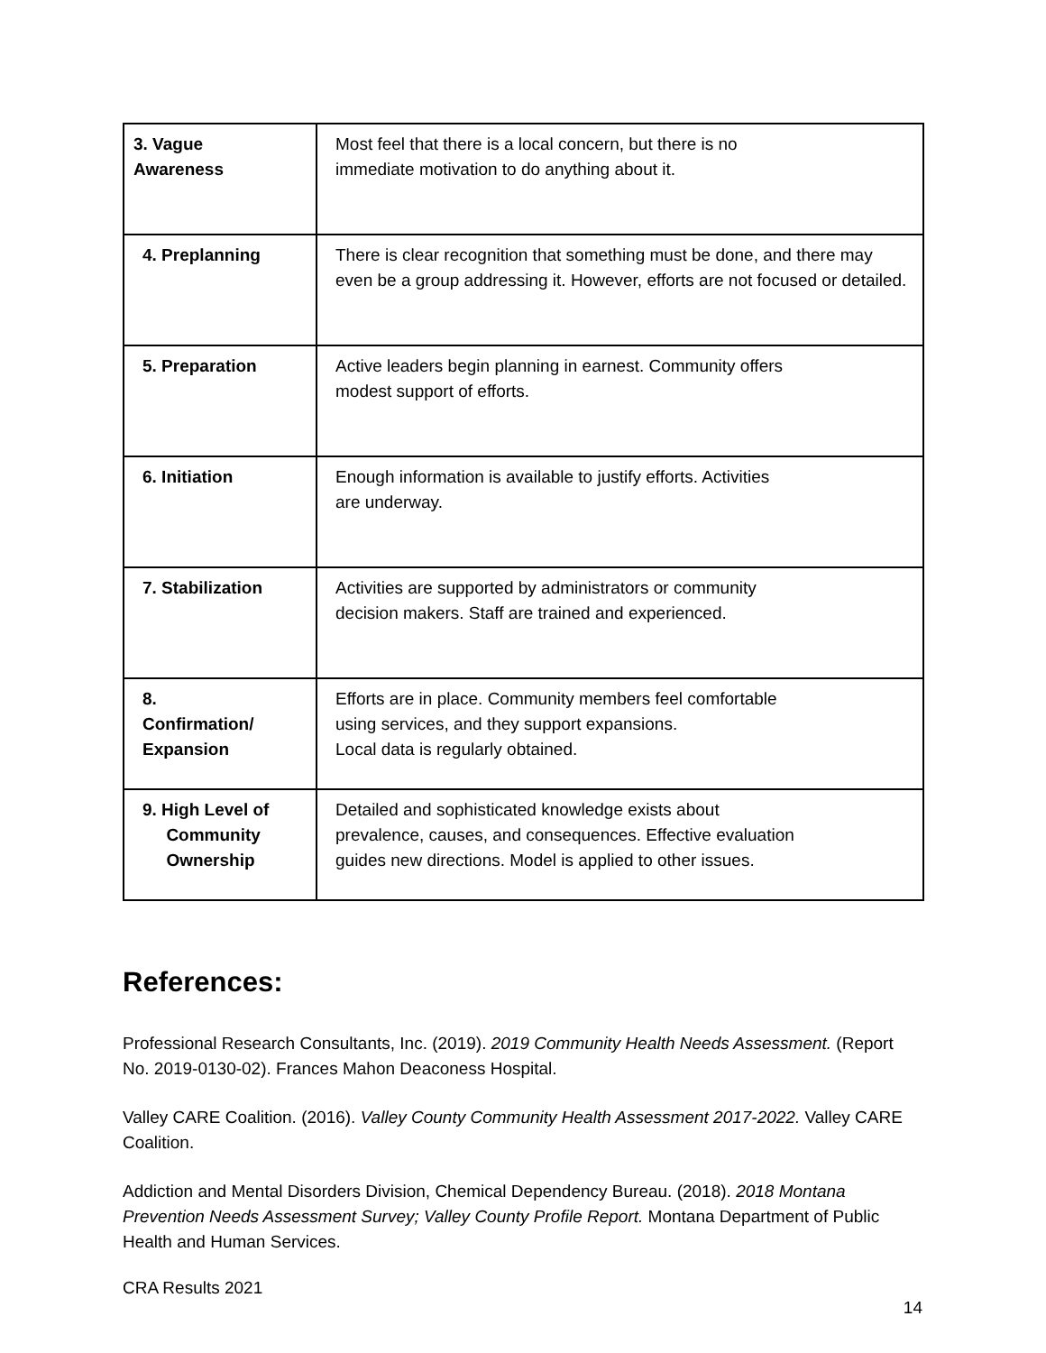| 3. Vague Awareness | Most feel that there is a local concern, but there is no immediate motivation to do anything about it. |
| 4. Preplanning | There is clear recognition that something must be done, and there may even be a group addressing it. However, efforts are not focused or detailed. |
| 5. Preparation | Active leaders begin planning in earnest. Community offers modest support of efforts. |
| 6. Initiation | Enough information is available to justify efforts. Activities are underway. |
| 7. Stabilization | Activities are supported by administrators or community decision makers. Staff are trained and experienced. |
| 8. Confirmation/ Expansion | Efforts are in place. Community members feel comfortable using services, and they support expansions. Local data is regularly obtained. |
| 9. High Level of Community Ownership | Detailed and sophisticated knowledge exists about prevalence, causes, and consequences. Effective evaluation guides new directions. Model is applied to other issues. |
References:
Professional Research Consultants, Inc. (2019). 2019 Community Health Needs Assessment. (Report No. 2019-0130-02). Frances Mahon Deaconess Hospital.
Valley CARE Coalition. (2016). Valley County Community Health Assessment 2017-2022. Valley CARE Coalition.
Addiction and Mental Disorders Division, Chemical Dependency Bureau. (2018). 2018 Montana Prevention Needs Assessment Survey; Valley County Profile Report. Montana Department of Public Health and Human Services.
CRA Results 2021
14